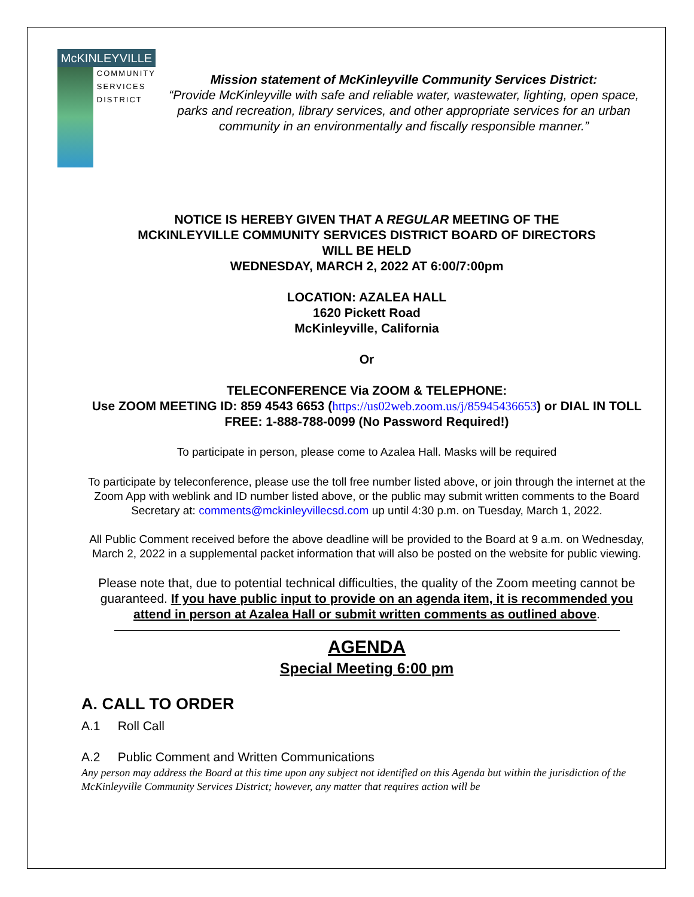McKINLEYVILLE
COMMUNITY
SERVICES
DISTRICT
Mission statement of McKinleyville Community Services District:
“Provide McKinleyville with safe and reliable water, wastewater, lighting, open space, parks and recreation, library services, and other appropriate services for an urban community in an environmentally and fiscally responsible manner.”
NOTICE IS HEREBY GIVEN THAT A REGULAR MEETING OF THE
MCKINLEYVILLE COMMUNITY SERVICES DISTRICT BOARD OF DIRECTORS
WILL BE HELD
WEDNESDAY, MARCH 2, 2022 AT 6:00/7:00pm
LOCATION: AZALEA HALL
1620 Pickett Road
McKinleyville, California
Or
TELECONFERENCE Via ZOOM & TELEPHONE:
Use ZOOM MEETING ID: 859 4543 6653 (https://us02web.zoom.us/j/85945436653) or DIAL IN TOLL FREE: 1-888-788-0099 (No Password Required!)
To participate in person, please come to Azalea Hall. Masks will be required
To participate by teleconference, please use the toll free number listed above, or join through the internet at the Zoom App with weblink and ID number listed above, or the public may submit written comments to the Board Secretary at: comments@mckinleyvillecsd.com up until 4:30 p.m. on Tuesday, March 1, 2022.
All Public Comment received before the above deadline will be provided to the Board at 9 a.m. on Wednesday, March 2, 2022 in a supplemental packet information that will also be posted on the website for public viewing.
Please note that, due to potential technical difficulties, the quality of the Zoom meeting cannot be guaranteed. If you have public input to provide on an agenda item, it is recommended you attend in person at Azalea Hall or submit written comments as outlined above.
AGENDA
Special Meeting 6:00 pm
A. CALL TO ORDER
A.1 Roll Call
A.2 Public Comment and Written Communications
Any person may address the Board at this time upon any subject not identified on this Agenda but within the jurisdiction of the McKinleyville Community Services District; however, any matter that requires action will be